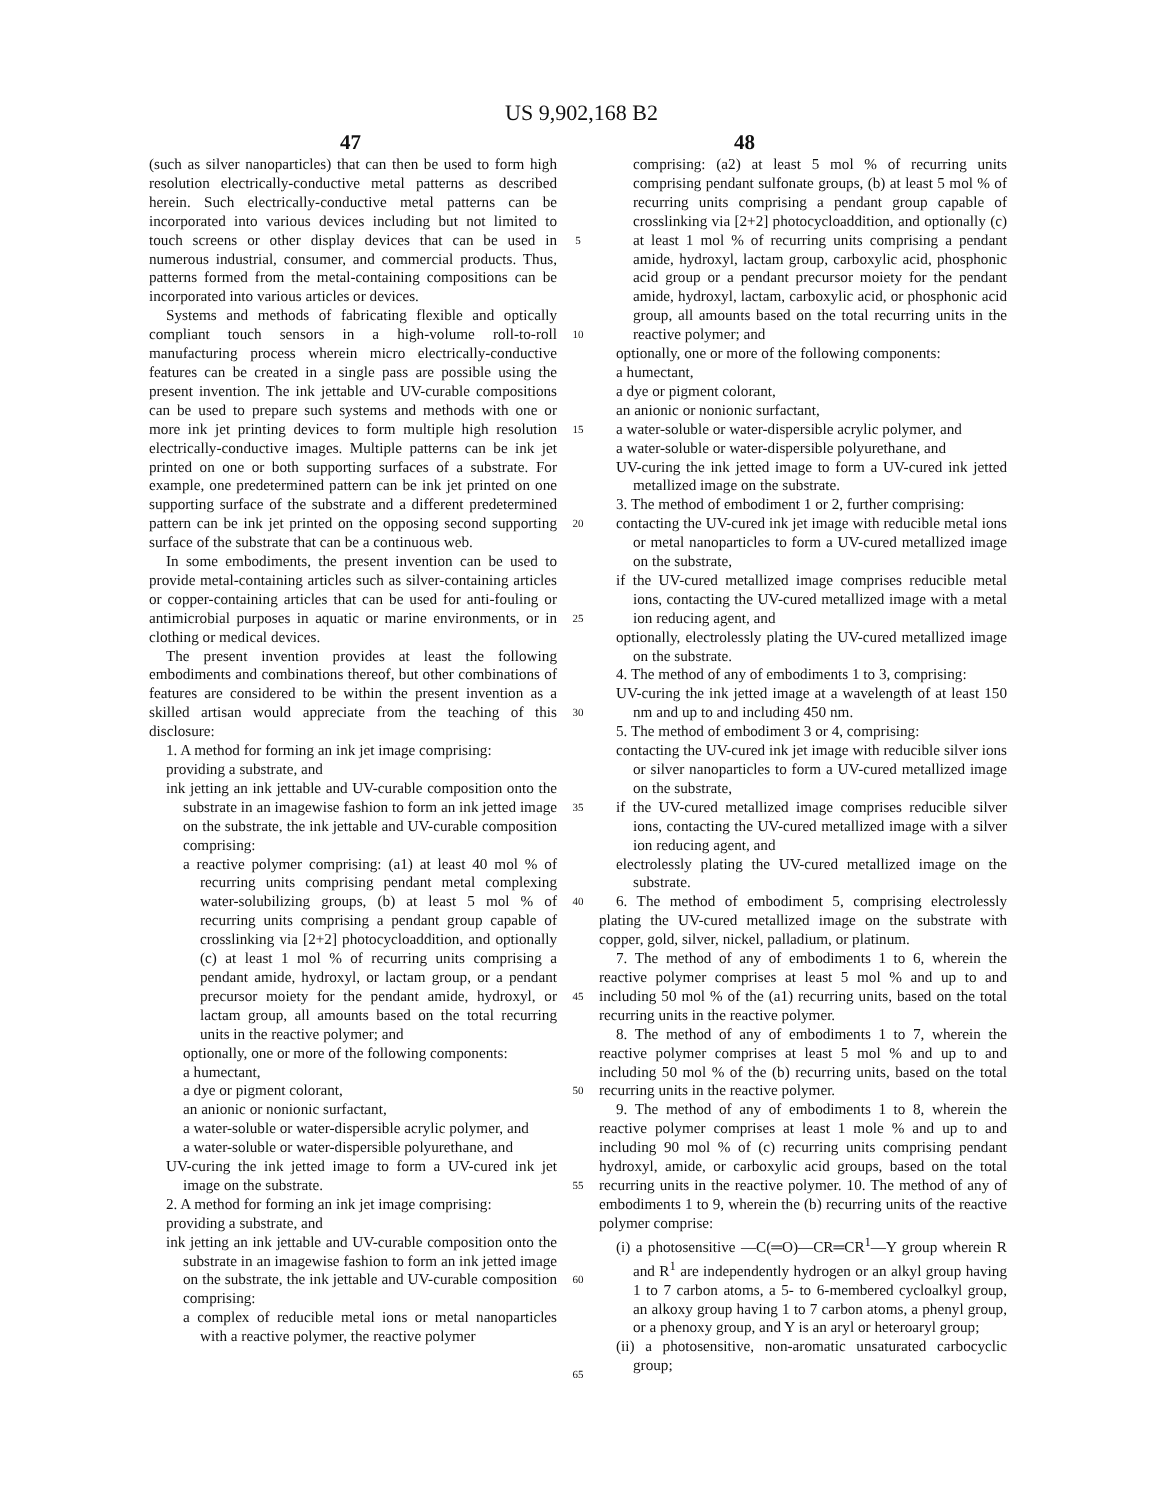US 9,902,168 B2
47 48
(such as silver nanoparticles) that can then be used to form high resolution electrically-conductive metal patterns as described herein. Such electrically-conductive metal patterns can be incorporated into various devices including but not limited to touch screens or other display devices that can be used in numerous industrial, consumer, and commercial products. Thus, patterns formed from the metal-containing compositions can be incorporated into various articles or devices.
Systems and methods of fabricating flexible and optically compliant touch sensors in a high-volume roll-to-roll manufacturing process wherein micro electrically-conductive features can be created in a single pass are possible using the present invention. The ink jettable and UV-curable compositions can be used to prepare such systems and methods with one or more ink jet printing devices to form multiple high resolution electrically-conductive images. Multiple patterns can be ink jet printed on one or both supporting surfaces of a substrate. For example, one predetermined pattern can be ink jet printed on one supporting surface of the substrate and a different predetermined pattern can be ink jet printed on the opposing second supporting surface of the substrate that can be a continuous web.
In some embodiments, the present invention can be used to provide metal-containing articles such as silver-containing articles or copper-containing articles that can be used for anti-fouling or antimicrobial purposes in aquatic or marine environments, or in clothing or medical devices.
The present invention provides at least the following embodiments and combinations thereof, but other combinations of features are considered to be within the present invention as a skilled artisan would appreciate from the teaching of this disclosure:
1. A method for forming an ink jet image comprising:
providing a substrate, and
ink jetting an ink jettable and UV-curable composition onto the substrate in an imagewise fashion to form an ink jetted image on the substrate, the ink jettable and UV-curable composition comprising:
a reactive polymer comprising: (a1) at least 40 mol % of recurring units comprising pendant metal complexing water-solubilizing groups, (b) at least 5 mol % of recurring units comprising a pendant group capable of crosslinking via [2+2] photocycloaddition, and optionally (c) at least 1 mol % of recurring units comprising a pendant amide, hydroxyl, or lactam group, or a pendant precursor moiety for the pendant amide, hydroxyl, or lactam group, all amounts based on the total recurring units in the reactive polymer; and
optionally, one or more of the following components:
a humectant,
a dye or pigment colorant,
an anionic or nonionic surfactant,
a water-soluble or water-dispersible acrylic polymer, and
a water-soluble or water-dispersible polyurethane, and
UV-curing the ink jetted image to form a UV-cured ink jet image on the substrate.
2. A method for forming an ink jet image comprising:
providing a substrate, and
ink jetting an ink jettable and UV-curable composition onto the substrate in an imagewise fashion to form an ink jetted image on the substrate, the ink jettable and UV-curable composition comprising:
a complex of reducible metal ions or metal nanoparticles with a reactive polymer, the reactive polymer
5
10
15
20
25
30
35
40
45
50
55
60
65
comprising: (a2) at least 5 mol % of recurring units comprising pendant sulfonate groups, (b) at least 5 mol % of recurring units comprising a pendant group capable of crosslinking via [2+2] photocycloaddition, and optionally (c) at least 1 mol % of recurring units comprising a pendant amide, hydroxyl, lactam group, carboxylic acid, phosphonic acid group or a pendant precursor moiety for the pendant amide, hydroxyl, lactam, carboxylic acid, or phosphonic acid group, all amounts based on the total recurring units in the reactive polymer; and
optionally, one or more of the following components:
a humectant,
a dye or pigment colorant,
an anionic or nonionic surfactant,
a water-soluble or water-dispersible acrylic polymer, and
a water-soluble or water-dispersible polyurethane, and
UV-curing the ink jetted image to form a UV-cured ink jetted metallized image on the substrate.
3. The method of embodiment 1 or 2, further comprising:
contacting the UV-cured ink jet image with reducible metal ions or metal nanoparticles to form a UV-cured metallized image on the substrate,
if the UV-cured metallized image comprises reducible metal ions, contacting the UV-cured metallized image with a metal ion reducing agent, and
optionally, electrolessly plating the UV-cured metallized image on the substrate.
4. The method of any of embodiments 1 to 3, comprising:
UV-curing the ink jetted image at a wavelength of at least 150 nm and up to and including 450 nm.
5. The method of embodiment 3 or 4, comprising:
contacting the UV-cured ink jet image with reducible silver ions or silver nanoparticles to form a UV-cured metallized image on the substrate,
if the UV-cured metallized image comprises reducible silver ions, contacting the UV-cured metallized image with a silver ion reducing agent, and
electrolessly plating the UV-cured metallized image on the substrate.
6. The method of embodiment 5, comprising electrolessly plating the UV-cured metallized image on the substrate with copper, gold, silver, nickel, palladium, or platinum.
7. The method of any of embodiments 1 to 6, wherein the reactive polymer comprises at least 5 mol % and up to and including 50 mol % of the (a1) recurring units, based on the total recurring units in the reactive polymer.
8. The method of any of embodiments 1 to 7, wherein the reactive polymer comprises at least 5 mol % and up to and including 50 mol % of the (b) recurring units, based on the total recurring units in the reactive polymer.
9. The method of any of embodiments 1 to 8, wherein the reactive polymer comprises at least 1 mole % and up to and including 90 mol % of (c) recurring units comprising pendant hydroxyl, amide, or carboxylic acid groups, based on the total recurring units in the reactive polymer. 10. The method of any of embodiments 1 to 9, wherein the (b) recurring units of the reactive polymer comprise:
(i) a photosensitive —C(═O)—CR═CR<sup>1</sup>—Y group wherein R and R<sup>1</sup> are independently hydrogen or an alkyl group having 1 to 7 carbon atoms, a 5- to 6-membered cycloalkyl group, an alkoxy group having 1 to 7 carbon atoms, a phenyl group, or a phenoxy group, and Y is an aryl or heteroaryl group;
(ii) a photosensitive, non-aromatic unsaturated carbocyclic group;